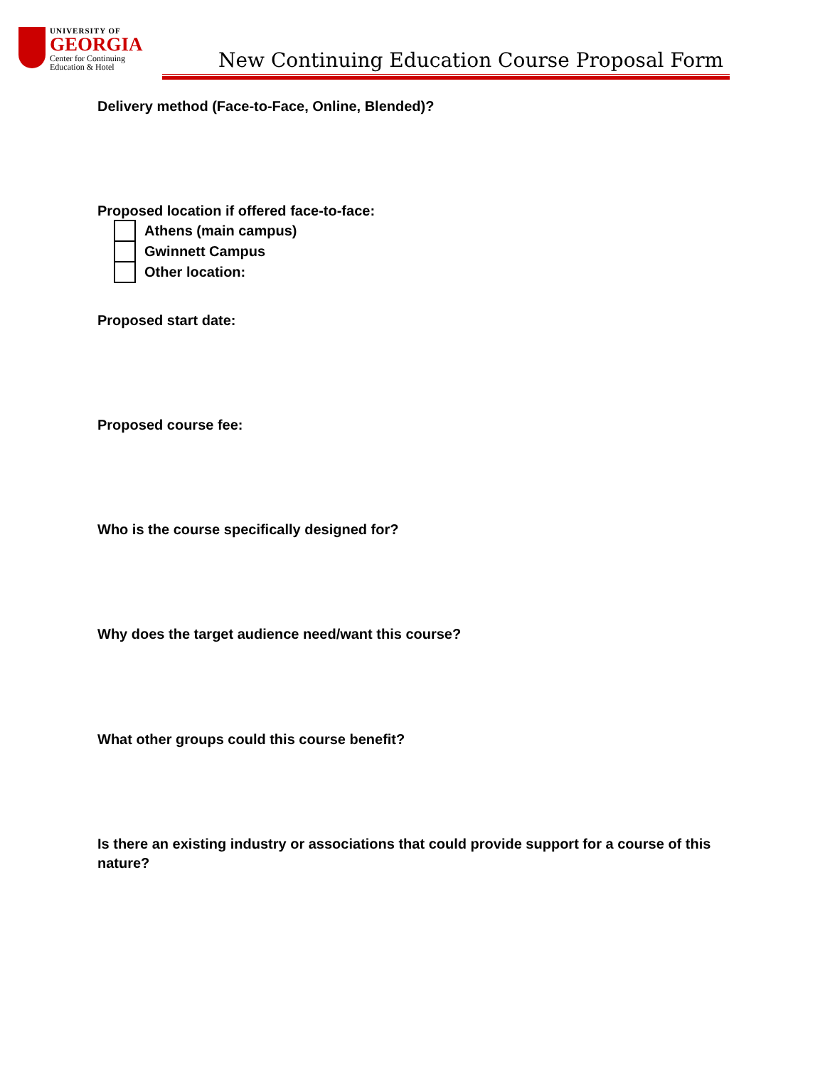UNIVERSITY OF
GEORGIA
Center for Continuing
Education & Hotel
New Continuing Education Course Proposal Form
Delivery method (Face-to-Face, Online, Blended)?
Proposed location if offered face-to-face:
Athens (main campus)
Gwinnett Campus
Other location:
Proposed start date:
Proposed course fee:
Who is the course specifically designed for?
Why does the target audience need/want this course?
What other groups could this course benefit?
Is there an existing industry or associations that could provide support for a course of this nature?